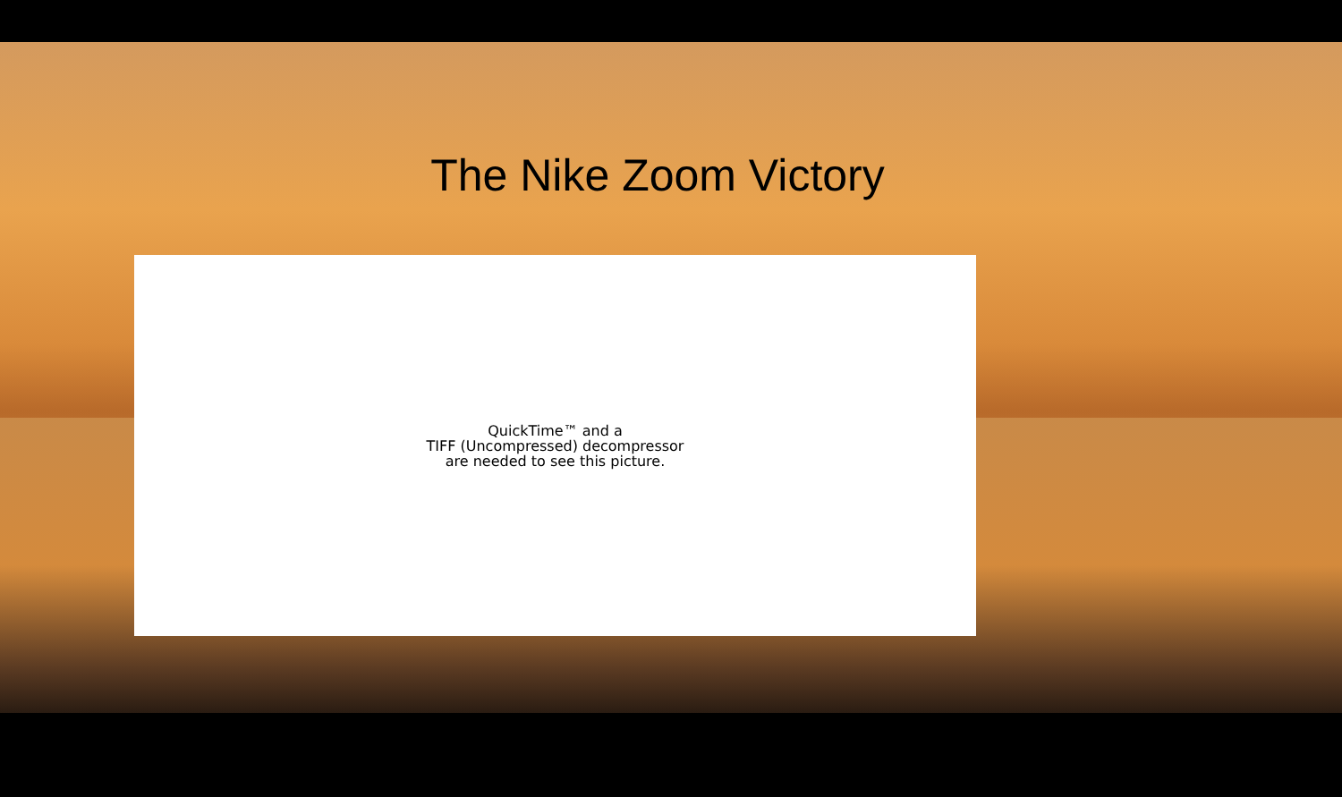The Nike Zoom Victory
QuickTime™ and a
TIFF (Uncompressed) decompressor
are needed to see this picture.